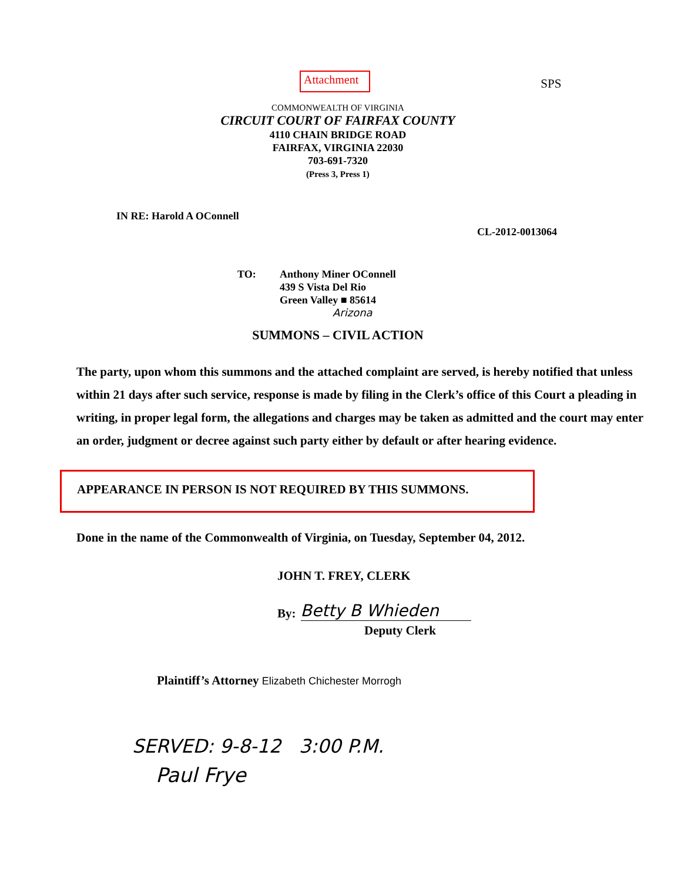Attachment
SPS
COMMONWEALTH OF VIRGINIA
CIRCUIT COURT OF FAIRFAX COUNTY
4110 CHAIN BRIDGE ROAD
FAIRFAX, VIRGINIA 22030
703-691-7320
(Press 3, Press 1)
IN RE: Harold A OConnell
CL-2012-0013064
TO: Anthony Miner OConnell
439 S Vista Del Rio
Green Valley ■ 85614
Arizona
SUMMONS – CIVIL ACTION
The party, upon whom this summons and the attached complaint are served, is hereby notified that unless within 21 days after such service, response is made by filing in the Clerk’s office of this Court a pleading in writing, in proper legal form, the allegations and charges may be taken as admitted and the court may enter an order, judgment or decree against such party either by default or after hearing evidence.
APPEARANCE IN PERSON IS NOT REQUIRED BY THIS SUMMONS.
Done in the name of the Commonwealth of Virginia, on Tuesday, September 04, 2012.
JOHN T. FREY, CLERK
By: Betty B Whieden
Deputy Clerk
Plaintiff’s Attorney Elizabeth Chichester Morrogh
SERVED: 9-8-12 3:00 P.M.
Paul Frye